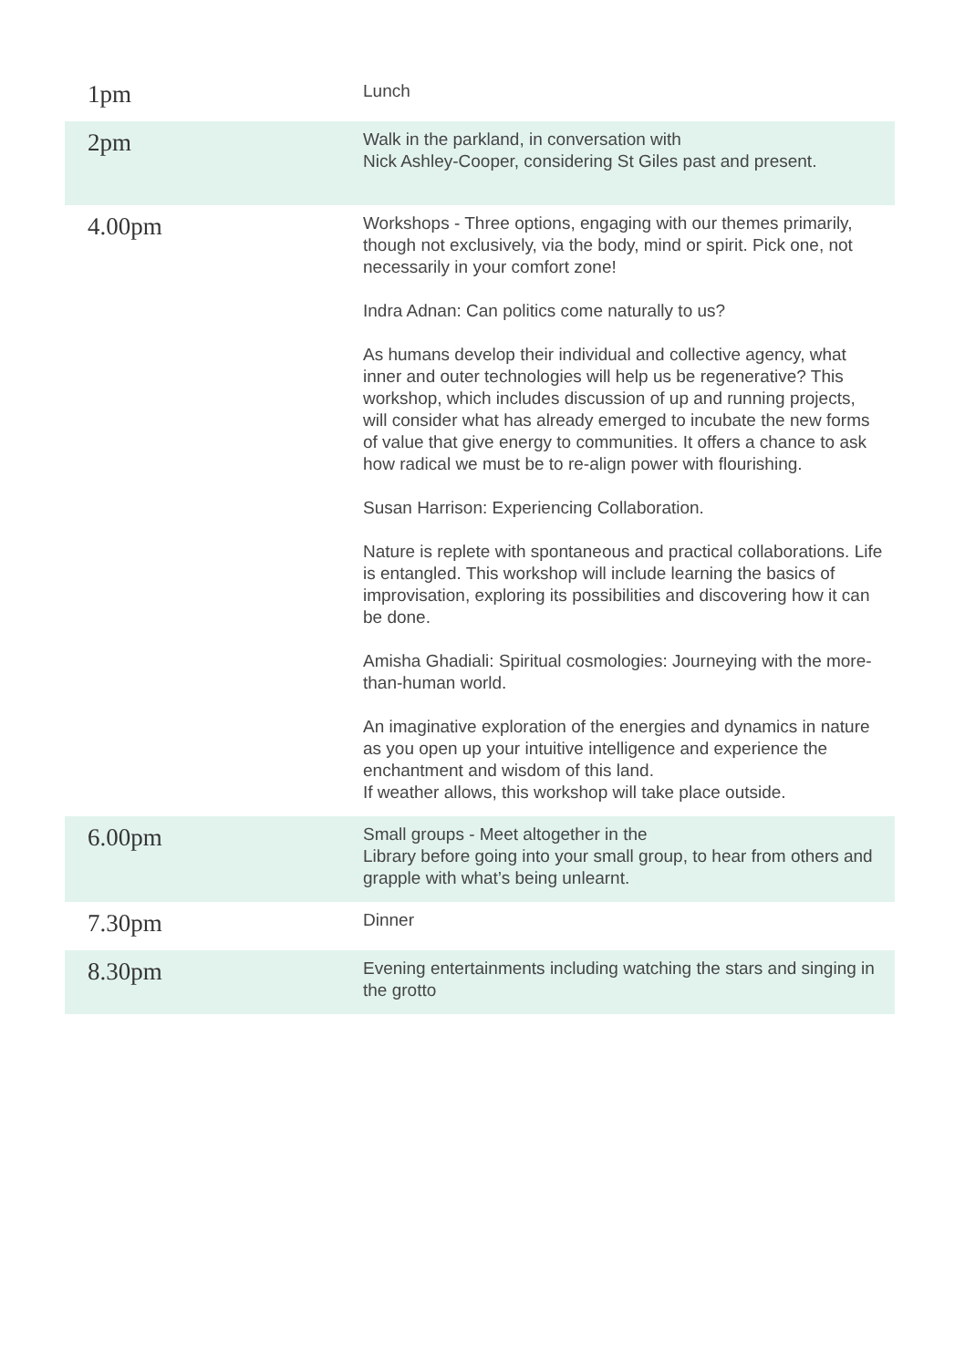| 1pm | Lunch |
| 2pm | Walk in the parkland, in conversation with Nick Ashley-Cooper, considering St Giles past and present. |
| 4.00pm | Workshops - Three options, engaging with our themes primarily, though not exclusively, via the body, mind or spirit. Pick one, not necessarily in your comfort zone! Indra Adnan: Can politics come naturally to us? As humans develop their individual and collective agency, what inner and outer technologies will help us be regenerative? This workshop, which includes discussion of up and running projects, will consider what has already emerged to incubate the new forms of value that give energy to communities. It offers a chance to ask how radical we must be to re-align power with flourishing. Susan Harrison: Experiencing Collaboration. Nature is replete with spontaneous and practical collaborations. Life is entangled. This workshop will include learning the basics of improvisation, exploring its possibilities and discovering how it can be done. Amisha Ghadiali: Spiritual cosmologies: Journeying with the more-than-human world. An imaginative exploration of the energies and dynamics in nature as you open up your intuitive intelligence and experience the enchantment and wisdom of this land. If weather allows, this workshop will take place outside. |
| 6.00pm | Small groups - Meet altogether in the Library before going into your small group, to hear from others and grapple with what’s being unlearnt. |
| 7.30pm | Dinner |
| 8.30pm | Evening entertainments including watching the stars and singing in the grotto |